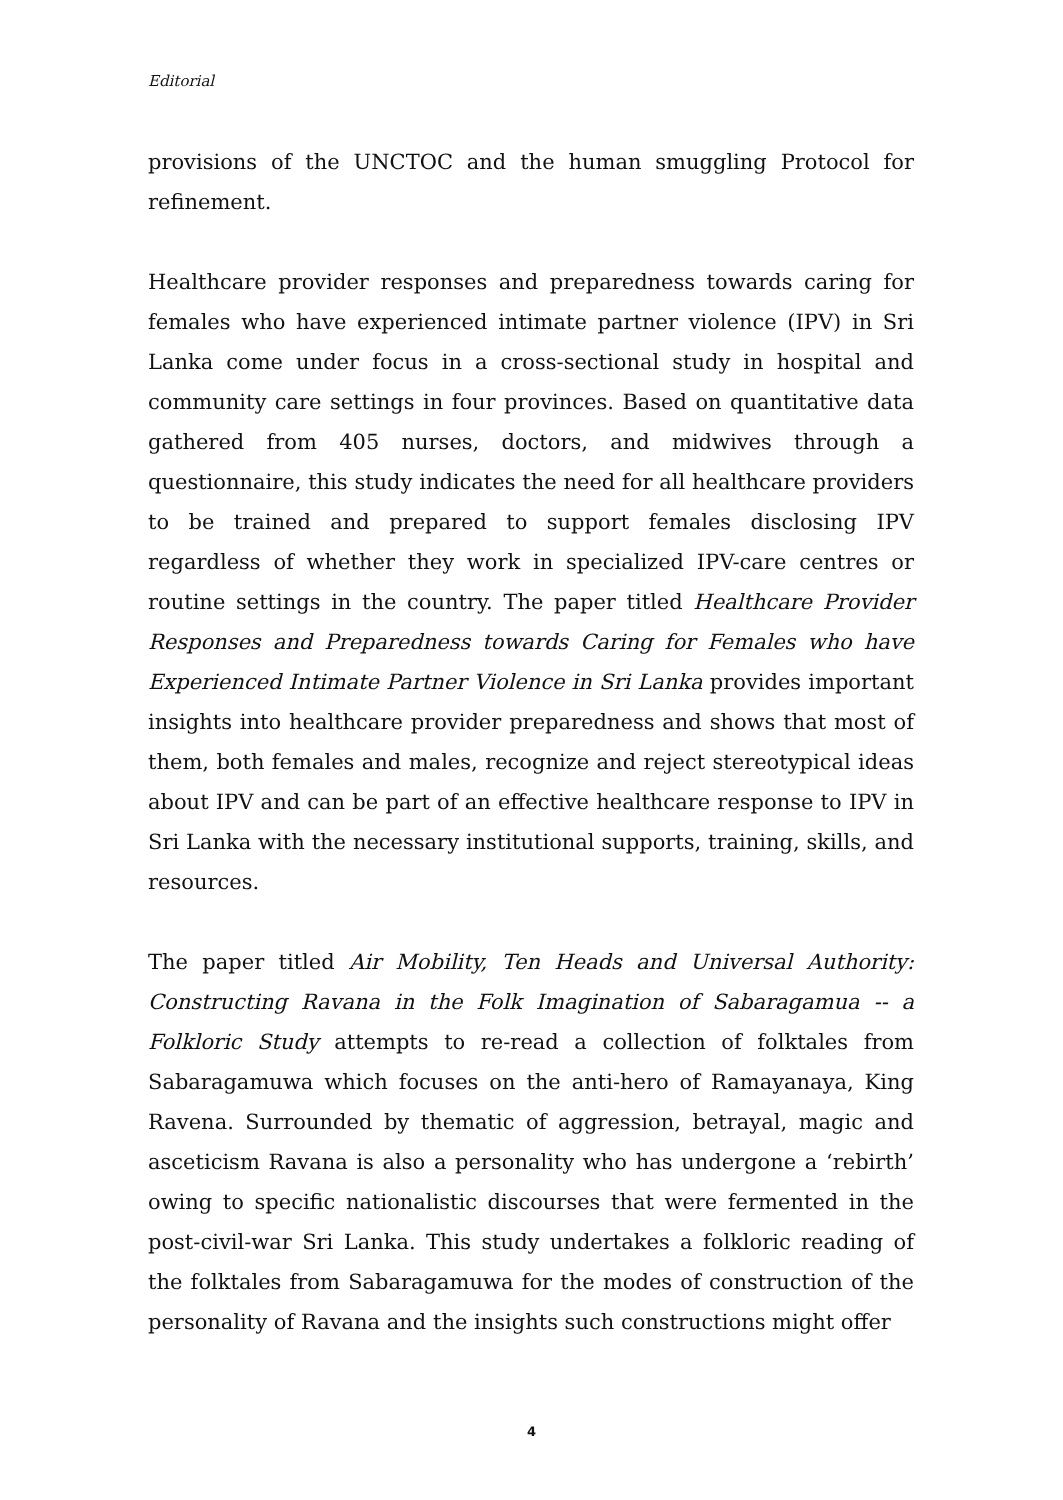Editorial
provisions of the UNCTOC and the human smuggling Protocol for refinement.
Healthcare provider responses and preparedness towards caring for females who have experienced intimate partner violence (IPV) in Sri Lanka come under focus in a cross-sectional study in hospital and community care settings in four provinces. Based on quantitative data gathered from 405 nurses, doctors, and midwives through a questionnaire, this study indicates the need for all healthcare providers to be trained and prepared to support females disclosing IPV regardless of whether they work in specialized IPV-care centres or routine settings in the country. The paper titled Healthcare Provider Responses and Preparedness towards Caring for Females who have Experienced Intimate Partner Violence in Sri Lanka provides important insights into healthcare provider preparedness and shows that most of them, both females and males, recognize and reject stereotypical ideas about IPV and can be part of an effective healthcare response to IPV in Sri Lanka with the necessary institutional supports, training, skills, and resources.
The paper titled Air Mobility, Ten Heads and Universal Authority: Constructing Ravana in the Folk Imagination of Sabaragamua -- a Folkloric Study attempts to re-read a collection of folktales from Sabaragamuwa which focuses on the anti-hero of Ramayanaya, King Ravena. Surrounded by thematic of aggression, betrayal, magic and asceticism Ravana is also a personality who has undergone a ‘rebirth’ owing to specific nationalistic discourses that were fermented in the post-civil-war Sri Lanka. This study undertakes a folkloric reading of the folktales from Sabaragamuwa for the modes of construction of the personality of Ravana and the insights such constructions might offer
4